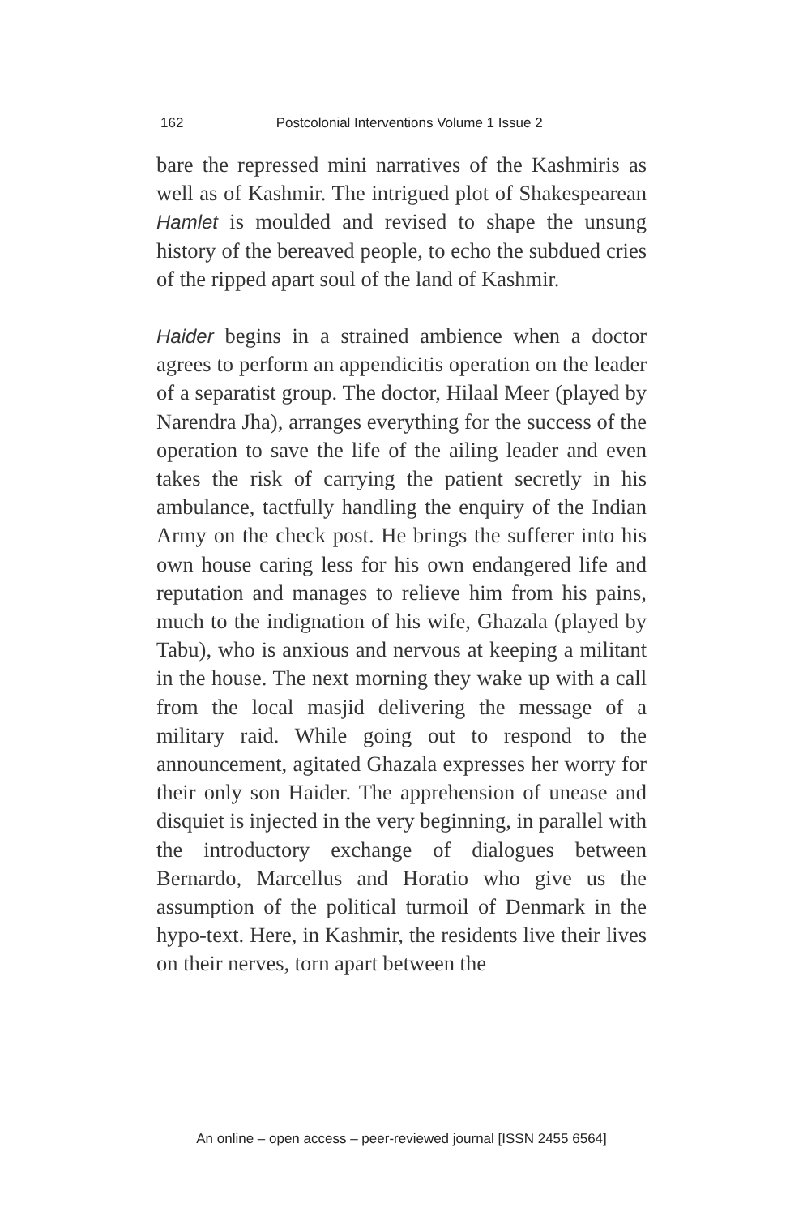162 Postcolonial Interventions Volume 1 Issue 2
bare the repressed mini narratives of the Kashmiris as well as of Kashmir. The intrigued plot of Shakespearean Hamlet is moulded and revised to shape the unsung history of the bereaved people, to echo the subdued cries of the ripped apart soul of the land of Kashmir.
Haider begins in a strained ambience when a doctor agrees to perform an appendicitis operation on the leader of a separatist group. The doctor, Hilaal Meer (played by Narendra Jha), arranges everything for the success of the operation to save the life of the ailing leader and even takes the risk of carrying the patient secretly in his ambulance, tactfully handling the enquiry of the Indian Army on the check post. He brings the sufferer into his own house caring less for his own endangered life and reputation and manages to relieve him from his pains, much to the indignation of his wife, Ghazala (played by Tabu), who is anxious and nervous at keeping a militant in the house. The next morning they wake up with a call from the local masjid delivering the message of a military raid. While going out to respond to the announcement, agitated Ghazala expresses her worry for their only son Haider. The apprehension of unease and disquiet is injected in the very beginning, in parallel with the introductory exchange of dialogues between Bernardo, Marcellus and Horatio who give us the assumption of the political turmoil of Denmark in the hypo-text. Here, in Kashmir, the residents live their lives on their nerves, torn apart between the
An online – open access – peer-reviewed journal [ISSN 2455 6564]